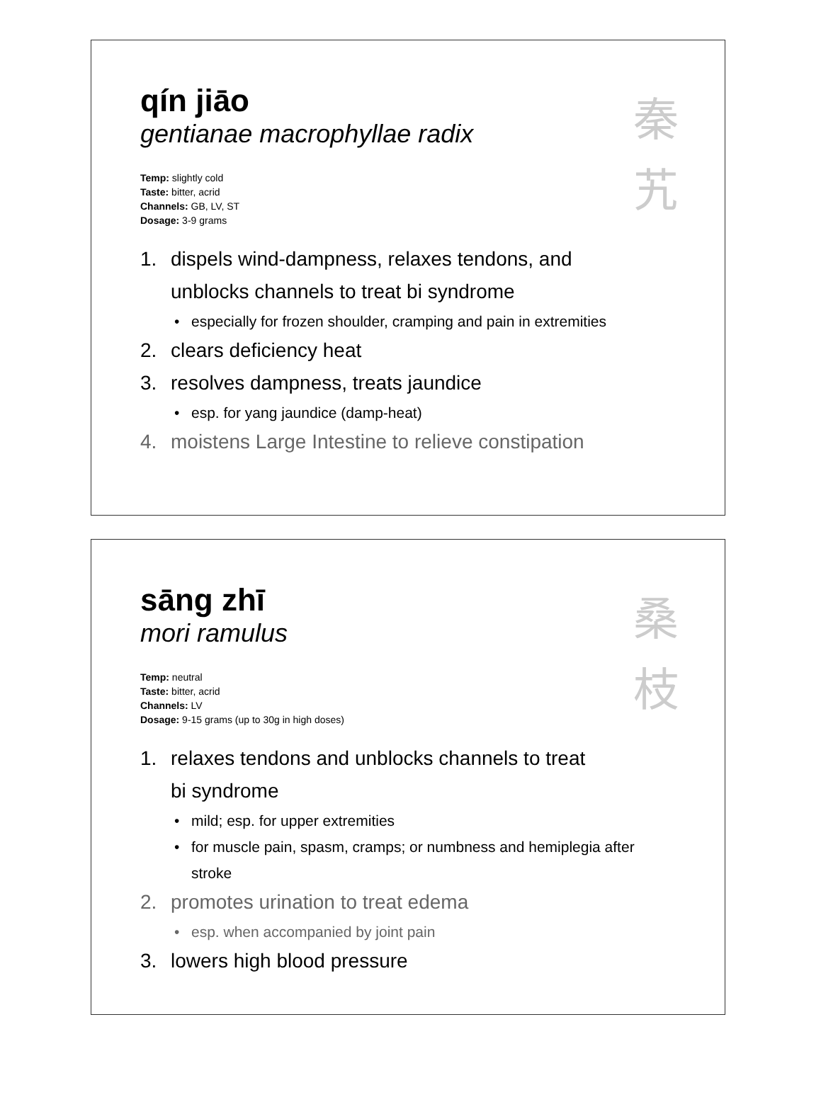秦 艽
qín jiāo
gentianae macrophyllae radix
Temp: slightly cold
Taste: bitter, acrid
Channels: GB, LV, ST
Dosage: 3-9 grams
1. dispels wind-dampness, relaxes tendons, and unblocks channels to treat bi syndrome
• especially for frozen shoulder, cramping and pain in extremities
2. clears deficiency heat
3. resolves dampness, treats jaundice
• esp. for yang jaundice (damp-heat)
4. moistens Large Intestine to relieve constipation
桑 枝
sāng zhī
mori ramulus
Temp: neutral
Taste: bitter, acrid
Channels: LV
Dosage: 9-15 grams (up to 30g in high doses)
1. relaxes tendons and unblocks channels to treat bi syndrome
• mild; esp. for upper extremities
• for muscle pain, spasm, cramps; or numbness and hemiplegia after stroke
2. promotes urination to treat edema
• esp. when accompanied by joint pain
3. lowers high blood pressure